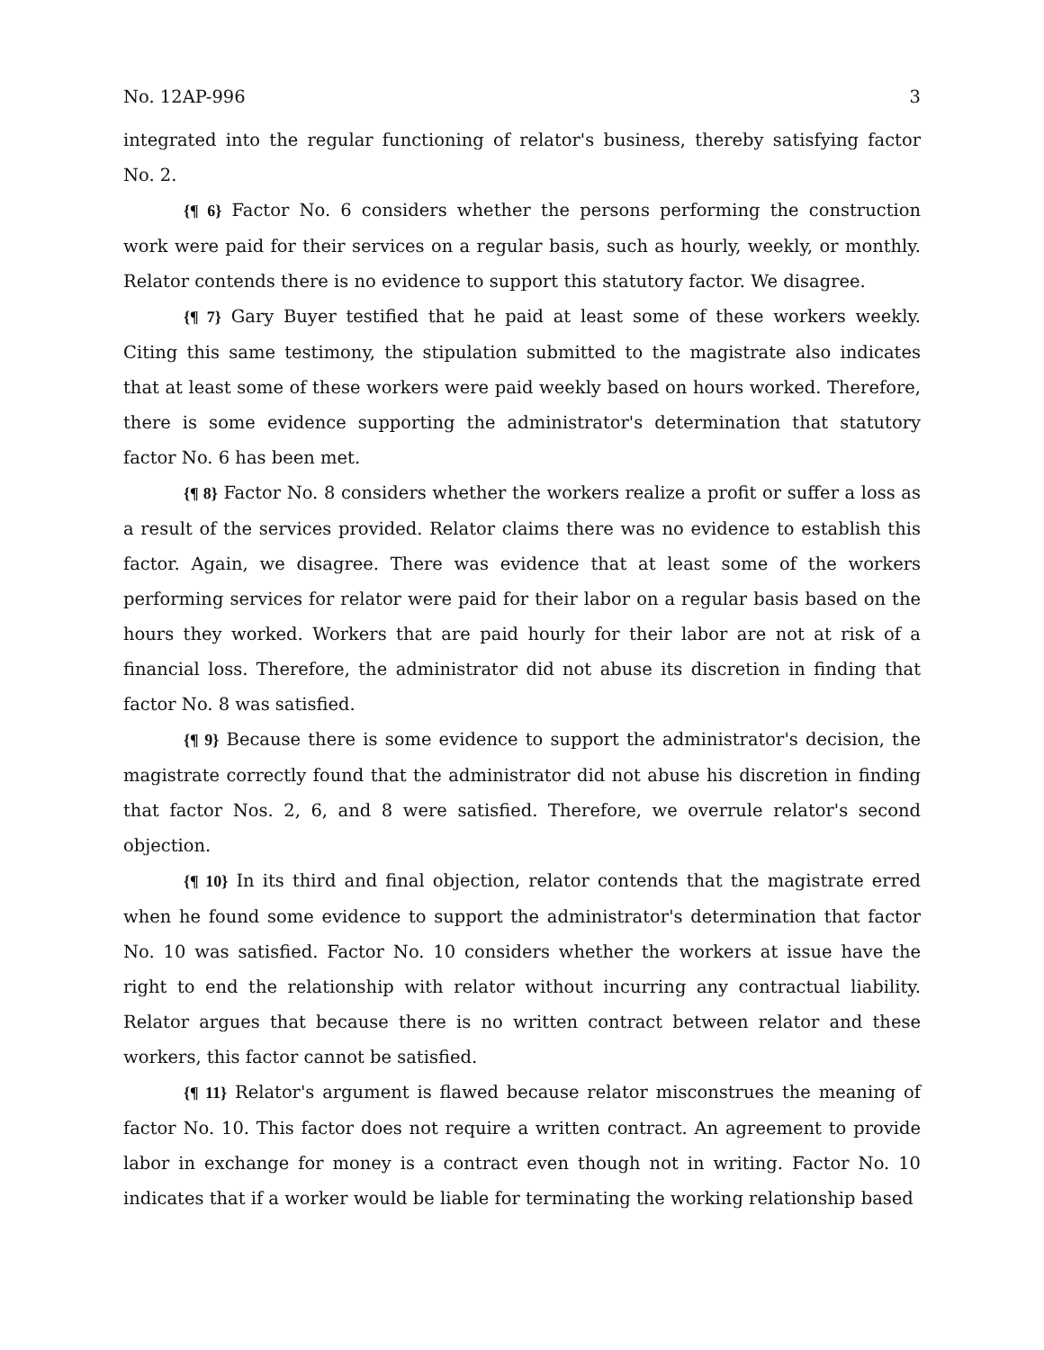No. 12AP-996 3
integrated into the regular functioning of relator's business, thereby satisfying factor No. 2.
{¶ 6} Factor No. 6 considers whether the persons performing the construction work were paid for their services on a regular basis, such as hourly, weekly, or monthly. Relator contends there is no evidence to support this statutory factor. We disagree.
{¶ 7} Gary Buyer testified that he paid at least some of these workers weekly. Citing this same testimony, the stipulation submitted to the magistrate also indicates that at least some of these workers were paid weekly based on hours worked. Therefore, there is some evidence supporting the administrator's determination that statutory factor No. 6 has been met.
{¶ 8} Factor No. 8 considers whether the workers realize a profit or suffer a loss as a result of the services provided. Relator claims there was no evidence to establish this factor. Again, we disagree. There was evidence that at least some of the workers performing services for relator were paid for their labor on a regular basis based on the hours they worked. Workers that are paid hourly for their labor are not at risk of a financial loss. Therefore, the administrator did not abuse its discretion in finding that factor No. 8 was satisfied.
{¶ 9} Because there is some evidence to support the administrator's decision, the magistrate correctly found that the administrator did not abuse his discretion in finding that factor Nos. 2, 6, and 8 were satisfied. Therefore, we overrule relator's second objection.
{¶ 10} In its third and final objection, relator contends that the magistrate erred when he found some evidence to support the administrator's determination that factor No. 10 was satisfied. Factor No. 10 considers whether the workers at issue have the right to end the relationship with relator without incurring any contractual liability. Relator argues that because there is no written contract between relator and these workers, this factor cannot be satisfied.
{¶ 11} Relator's argument is flawed because relator misconstrues the meaning of factor No. 10. This factor does not require a written contract. An agreement to provide labor in exchange for money is a contract even though not in writing. Factor No. 10 indicates that if a worker would be liable for terminating the working relationship based